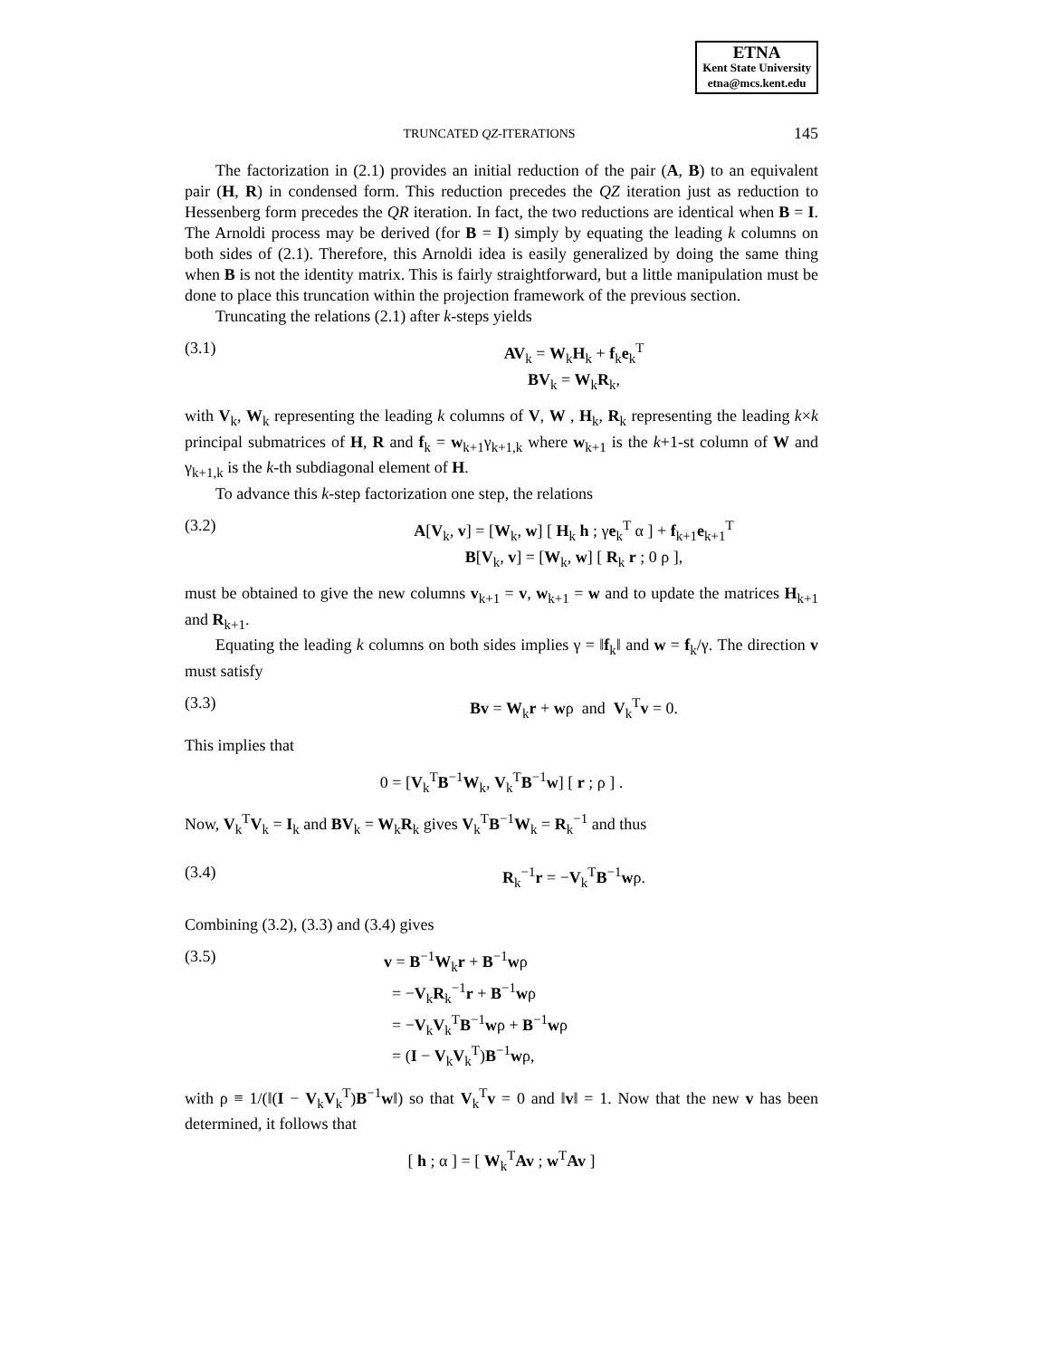ETNA
Kent State University
etna@mcs.kent.edu
TRUNCATED QZ-ITERATIONS 145
The factorization in (2.1) provides an initial reduction of the pair (A, B) to an equivalent pair (H, R) in condensed form. This reduction precedes the QZ iteration just as reduction to Hessenberg form precedes the QR iteration. In fact, the two reductions are identical when B = I. The Arnoldi process may be derived (for B = I) simply by equating the leading k columns on both sides of (2.1). Therefore, this Arnoldi idea is easily generalized by doing the same thing when B is not the identity matrix. This is fairly straightforward, but a little manipulation must be done to place this truncation within the projection framework of the previous section.
Truncating the relations (2.1) after k-steps yields
(3.1) AV<sub>k</sub> = W<sub>k</sub>H<sub>k</sub> + f<sub>k</sub>e<sub>k</sub><sup>T</sup>
BV<sub>k</sub> = W<sub>k</sub>R<sub>k</sub>,
with V<sub>k</sub>, W<sub>k</sub> representing the leading k columns of V, W , H<sub>k</sub>, R<sub>k</sub> representing the leading k×k principal submatrices of H, R and f<sub>k</sub> = w<sub>k+1</sub>γ<sub>k+1,k</sub> where w<sub>k+1</sub> is the k+1-st column of W and γ<sub>k+1,k</sub> is the k-th subdiagonal element of H.
To advance this k-step factorization one step, the relations
(3.2) A[V<sub>k</sub>, v] = [W<sub>k</sub>, w] [ H<sub>k</sub> h ; γe<sub>k</sub><sup>T</sup> α ] + f<sub>k+1</sub>e<sub>k+1</sub><sup>T</sup>
B[V<sub>k</sub>, v] = [W<sub>k</sub>, w] [ R<sub>k</sub> r ; 0 ρ ],
must be obtained to give the new columns v<sub>k+1</sub> = v, w<sub>k+1</sub> = w and to update the matrices H<sub>k+1</sub> and R<sub>k+1</sub>.
Equating the leading k columns on both sides implies γ = ‖f<sub>k</sub>‖ and w = f<sub>k</sub>/γ. The direction v must satisfy
(3.3) Bv = W<sub>k</sub>r + wρ and V<sub>k</sub><sup>T</sup>v = 0.
This implies that
0 = [V<sub>k</sub><sup>T</sup>B<sup>−1</sup>W<sub>k</sub>, V<sub>k</sub><sup>T</sup>B<sup>−1</sup>w] [ r ; ρ ] .
Now, V<sub>k</sub><sup>T</sup>V<sub>k</sub> = I<sub>k</sub> and BV<sub>k</sub> = W<sub>k</sub>R<sub>k</sub> gives V<sub>k</sub><sup>T</sup>B<sup>−1</sup>W<sub>k</sub> = R<sub>k</sub><sup>−1</sup> and thus
(3.4) R<sub>k</sub><sup>−1</sup>r = −V<sub>k</sub><sup>T</sup>B<sup>−1</sup>wρ.
Combining (3.2), (3.3) and (3.4) gives
(3.5) v = B<sup>−1</sup>W<sub>k</sub>r + B<sup>−1</sup>wρ
= −V<sub>k</sub>R<sub>k</sub><sup>−1</sup>r + B<sup>−1</sup>wρ
= −V<sub>k</sub>V<sub>k</sub><sup>T</sup>B<sup>−1</sup>wρ + B<sup>−1</sup>wρ
= (I − V<sub>k</sub>V<sub>k</sub><sup>T</sup>)B<sup>−1</sup>wρ,
with ρ ≡ 1/(‖(I − V<sub>k</sub>V<sub>k</sub><sup>T</sup>)B<sup>−1</sup>w‖) so that V<sub>k</sub><sup>T</sup>v = 0 and ‖v‖ = 1. Now that the new v has been determined, it follows that
[ h ; α ] = [ W<sub>k</sub><sup>T</sup>Av ; w<sup>T</sup>Av ]